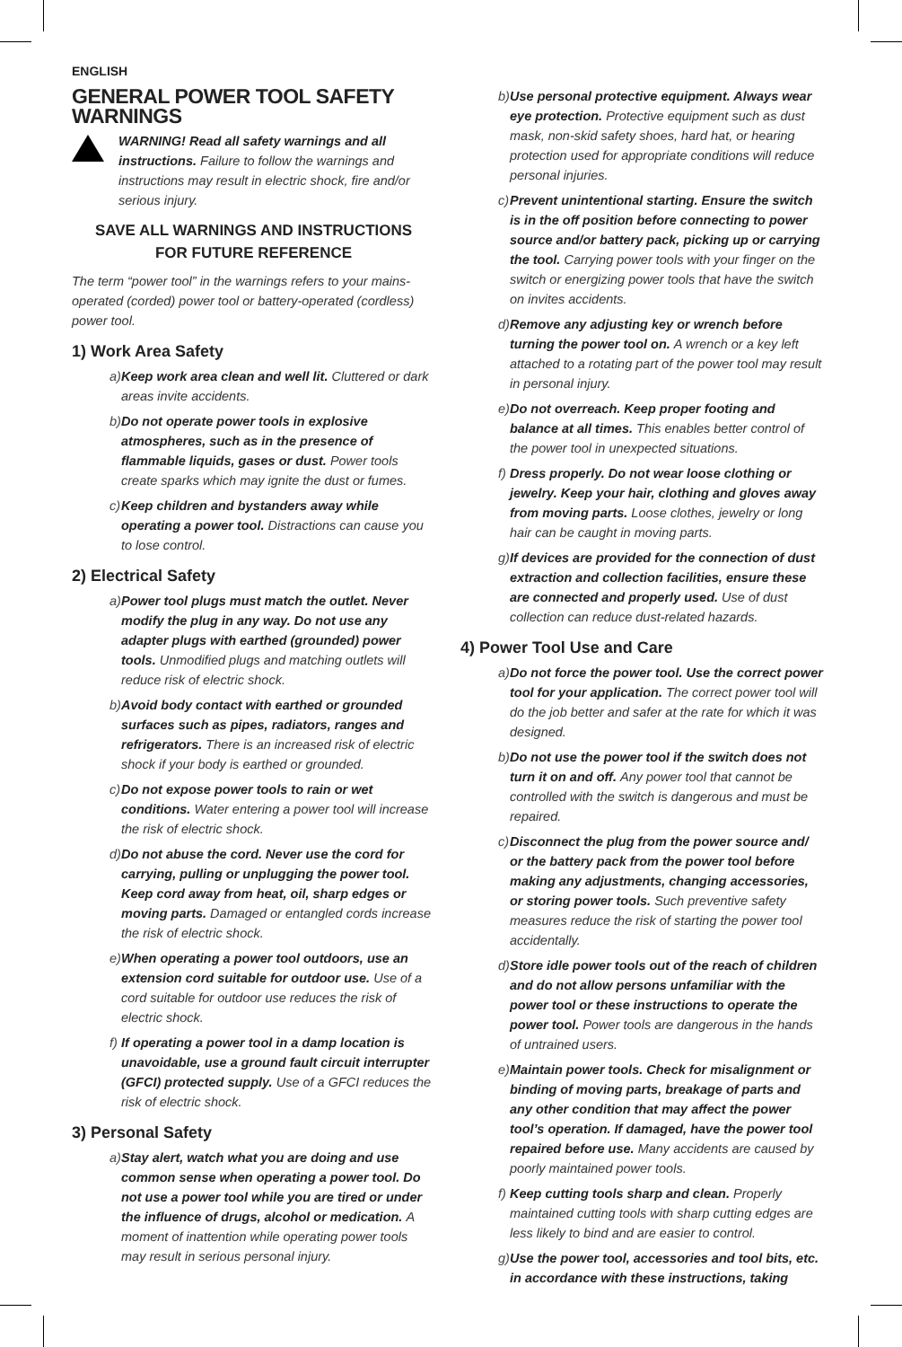ENGLISH
GENERAL POWER TOOL SAFETY WARNINGS
WARNING! Read all safety warnings and all instructions. Failure to follow the warnings and instructions may result in electric shock, fire and/or serious injury.
SAVE ALL WARNINGS AND INSTRUCTIONS FOR FUTURE REFERENCE
The term “power tool” in the warnings refers to your mains-operated (corded) power tool or battery-operated (cordless) power tool.
1) Work Area Safety
a)
Keep work area clean and well lit. Cluttered or dark areas invite accidents.
b)
Do not operate power tools in explosive atmospheres, such as in the presence of flammable liquids, gases or dust. Power tools create sparks which may ignite the dust or fumes.
c)
Keep children and bystanders away while operating a power tool. Distractions can cause you to lose control.
2) Electrical Safety
a)
Power tool plugs must match the outlet. Never modify the plug in any way. Do not use any adapter plugs with earthed (grounded) power tools. Unmodified plugs and matching outlets will reduce risk of electric shock.
b)
Avoid body contact with earthed or grounded surfaces such as pipes, radiators, ranges and refrigerators. There is an increased risk of electric shock if your body is earthed or grounded.
c)
Do not expose power tools to rain or wet conditions. Water entering a power tool will increase the risk of electric shock.
d)
Do not abuse the cord. Never use the cord for carrying, pulling or unplugging the power tool. Keep cord away from heat, oil, sharp edges or moving parts. Damaged or entangled cords increase the risk of electric shock.
e)
When operating a power tool outdoors, use an extension cord suitable for outdoor use. Use of a cord suitable for outdoor use reduces the risk of electric shock.
f)
If operating a power tool in a damp location is unavoidable, use a ground fault circuit interrupter (GFCI) protected supply. Use of a GFCI reduces the risk of electric shock.
3) Personal Safety
a)
Stay alert, watch what you are doing and use common sense when operating a power tool. Do not use a power tool while you are tired or under the influence of drugs, alcohol or medication. A moment of inattention while operating power tools may result in serious personal injury.
b)
Use personal protective equipment. Always wear eye protection. Protective equipment such as dust mask, non-skid safety shoes, hard hat, or hearing protection used for appropriate conditions will reduce personal injuries.
c)
Prevent unintentional starting. Ensure the switch is in the off position before connecting to power source and/or battery pack, picking up or carrying the tool. Carrying power tools with your finger on the switch or energizing power tools that have the switch on invites accidents.
d)
Remove any adjusting key or wrench before turning the power tool on. A wrench or a key left attached to a rotating part of the power tool may result in personal injury.
e)
Do not overreach. Keep proper footing and balance at all times. This enables better control of the power tool in unexpected situations.
f)
Dress properly. Do not wear loose clothing or jewelry. Keep your hair, clothing and gloves away from moving parts. Loose clothes, jewelry or long hair can be caught in moving parts.
g)
If devices are provided for the connection of dust extraction and collection facilities, ensure these are connected and properly used. Use of dust collection can reduce dust-related hazards.
4) Power Tool Use and Care
a)
Do not force the power tool. Use the correct power tool for your application. The correct power tool will do the job better and safer at the rate for which it was designed.
b)
Do not use the power tool if the switch does not turn it on and off. Any power tool that cannot be controlled with the switch is dangerous and must be repaired.
c)
Disconnect the plug from the power source and/ or the battery pack from the power tool before making any adjustments, changing accessories, or storing power tools. Such preventive safety measures reduce the risk of starting the power tool accidentally.
d)
Store idle power tools out of the reach of children and do not allow persons unfamiliar with the power tool or these instructions to operate the power tool. Power tools are dangerous in the hands of untrained users.
e)
Maintain power tools. Check for misalignment or binding of moving parts, breakage of parts and any other condition that may affect the power tool’s operation. If damaged, have the power tool repaired before use. Many accidents are caused by poorly maintained power tools.
f)
Keep cutting tools sharp and clean. Properly maintained cutting tools with sharp cutting edges are less likely to bind and are easier to control.
g)
Use the power tool, accessories and tool bits, etc. in accordance with these instructions, taking